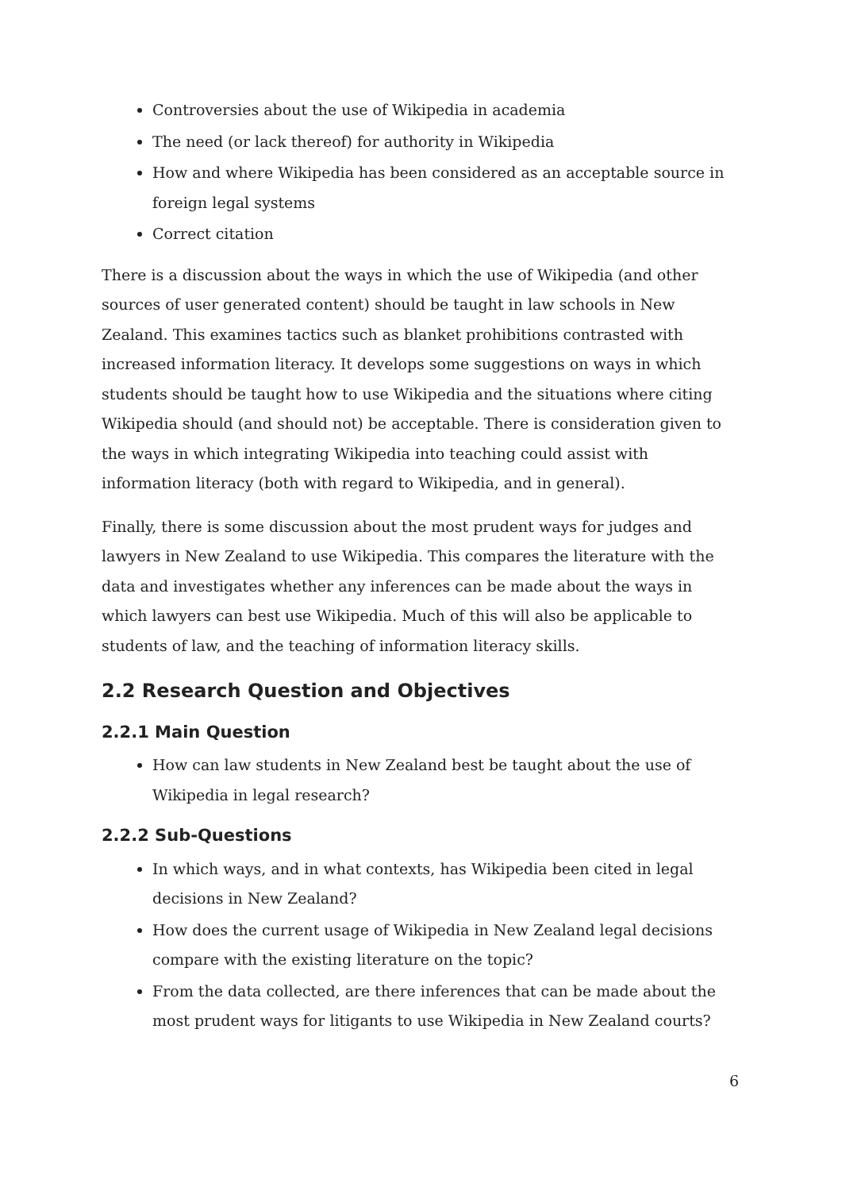Controversies about the use of Wikipedia in academia
The need (or lack thereof) for authority in Wikipedia
How and where Wikipedia has been considered as an acceptable source in foreign legal systems
Correct citation
There is a discussion about the ways in which the use of Wikipedia (and other sources of user generated content) should be taught in law schools in New Zealand. This examines tactics such as blanket prohibitions contrasted with increased information literacy. It develops some suggestions on ways in which students should be taught how to use Wikipedia and the situations where citing Wikipedia should (and should not) be acceptable. There is consideration given to the ways in which integrating Wikipedia into teaching could assist with information literacy (both with regard to Wikipedia, and in general).
Finally, there is some discussion about the most prudent ways for judges and lawyers in New Zealand to use Wikipedia. This compares the literature with the data and investigates whether any inferences can be made about the ways in which lawyers can best use Wikipedia. Much of this will also be applicable to students of law, and the teaching of information literacy skills.
2.2 Research Question and Objectives
2.2.1 Main Question
How can law students in New Zealand best be taught about the use of Wikipedia in legal research?
2.2.2 Sub-Questions
In which ways, and in what contexts, has Wikipedia been cited in legal decisions in New Zealand?
How does the current usage of Wikipedia in New Zealand legal decisions compare with the existing literature on the topic?
From the data collected, are there inferences that can be made about the most prudent ways for litigants to use Wikipedia in New Zealand courts?
6